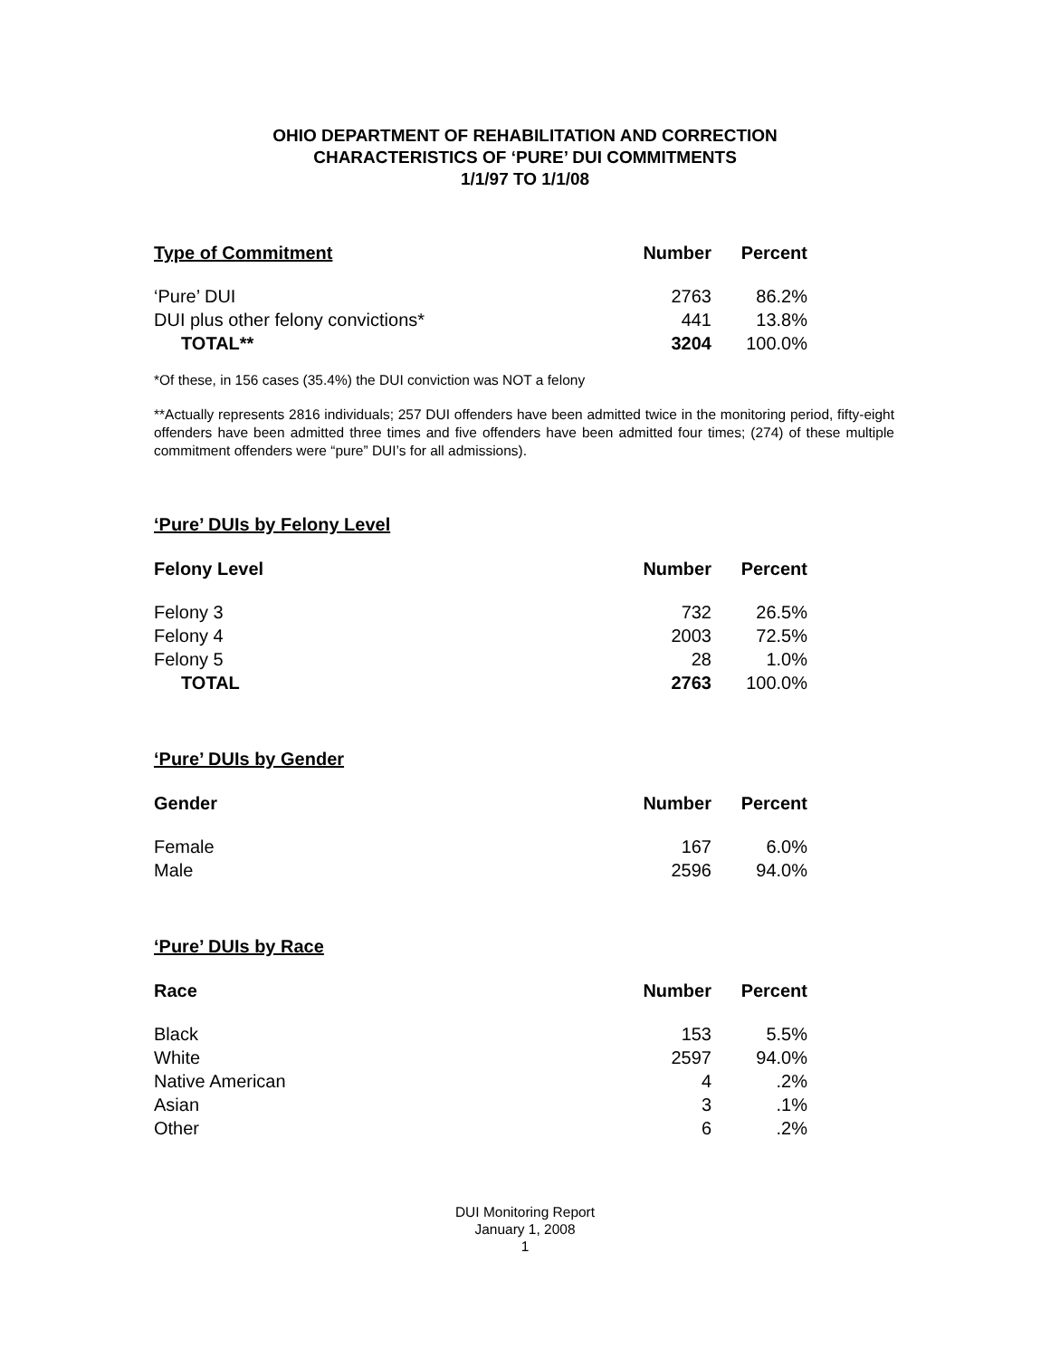OHIO DEPARTMENT OF REHABILITATION AND CORRECTION
CHARACTERISTICS OF ‘PURE’ DUI COMMITMENTS
1/1/97 TO 1/1/08
| Type of Commitment | Number | Percent |
| --- | --- | --- |
| ‘Pure’ DUI | 2763 | 86.2% |
| DUI plus other felony convictions* | 441 | 13.8% |
| TOTAL** | 3204 | 100.0% |
*Of these, in 156 cases (35.4%) the DUI conviction was NOT a felony
**Actually represents 2816 individuals; 257 DUI offenders have been admitted twice in the monitoring period, fifty-eight offenders have been admitted three times and five offenders have been admitted four times; (274) of these multiple commitment offenders were “pure” DUI’s for all admissions).
‘Pure’ DUIs by Felony Level
| Felony Level | Number | Percent |
| --- | --- | --- |
| Felony 3 | 732 | 26.5% |
| Felony 4 | 2003 | 72.5% |
| Felony 5 | 28 | 1.0% |
| TOTAL | 2763 | 100.0% |
‘Pure’ DUIs by Gender
| Gender | Number | Percent |
| --- | --- | --- |
| Female | 167 | 6.0% |
| Male | 2596 | 94.0% |
‘Pure’ DUIs by Race
| Race | Number | Percent |
| --- | --- | --- |
| Black | 153 | 5.5% |
| White | 2597 | 94.0% |
| Native American | 4 | .2% |
| Asian | 3 | .1% |
| Other | 6 | .2% |
DUI Monitoring Report
January 1, 2008
1